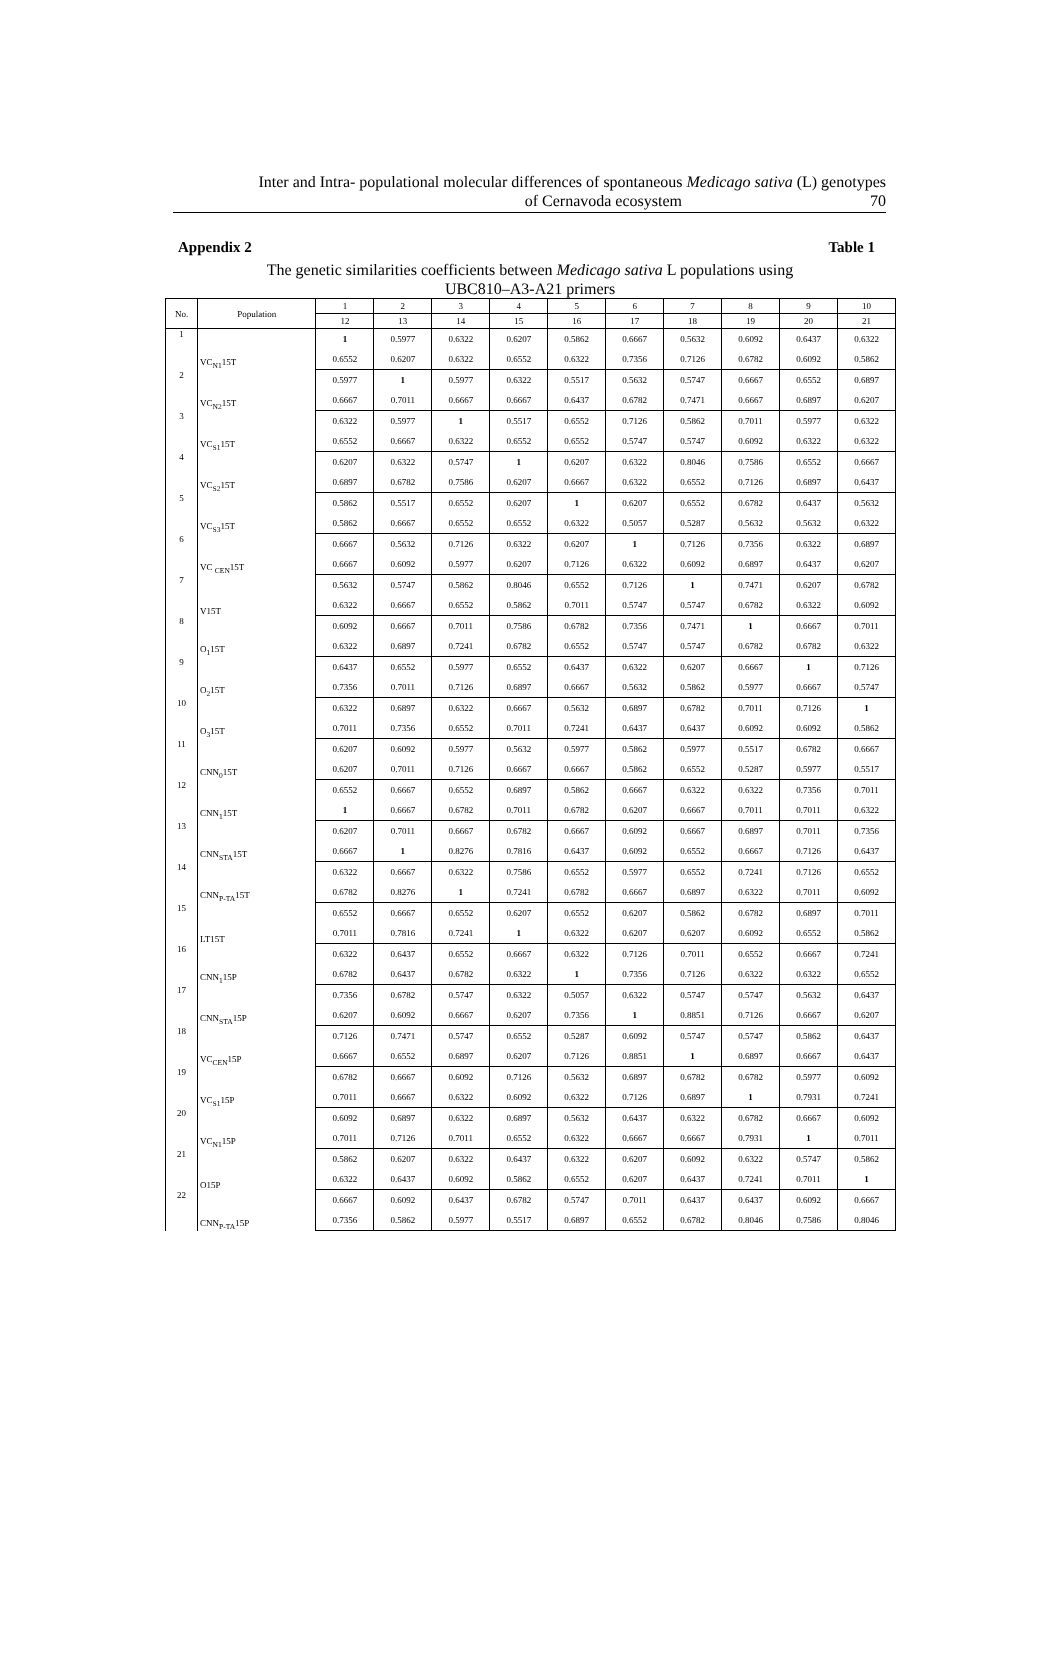Inter and Intra- populational molecular differences of spontaneous Medicago sativa (L) genotypes
of Cernavoda ecosystem 70
Appendix 2 Table 1
The genetic similarities coefficients between Medicago sativa L populations using
UBC810–A3-A21 primers
| No. | Population | 1 | 2 | 3 | 4 | 5 | 6 | 7 | 8 | 9 | 10 |
| --- | --- | --- | --- | --- | --- | --- | --- | --- | --- | --- | --- |
| | | 12 | 13 | 14 | 15 | 16 | 17 | 18 | 19 | 20 | 21 |
| 1 | VC<sub>N1</sub>15T | 1 | 0.5977 | 0.6322 | 0.6207 | 0.5862 | 0.6667 | 0.5632 | 0.6092 | 0.6437 | 0.6322 |
| | | 0.6552 | 0.6207 | 0.6322 | 0.6552 | 0.6322 | 0.7356 | 0.7126 | 0.6782 | 0.6092 | 0.5862 |
| 2 | VC<sub>N2</sub>15T | 0.5977 | 1 | 0.5977 | 0.6322 | 0.5517 | 0.5632 | 0.5747 | 0.6667 | 0.6552 | 0.6897 |
| | | 0.6667 | 0.7011 | 0.6667 | 0.6667 | 0.6437 | 0.6782 | 0.7471 | 0.6667 | 0.6897 | 0.6207 |
| 3 | VC<sub>S1</sub>15T | 0.6322 | 0.5977 | 1 | 0.5517 | 0.6552 | 0.7126 | 0.5862 | 0.7011 | 0.5977 | 0.6322 |
| | | 0.6552 | 0.6667 | 0.6322 | 0.6552 | 0.6552 | 0.5747 | 0.5747 | 0.6092 | 0.6322 | 0.6322 |
| 4 | VC<sub>S2</sub>15T | 0.6207 | 0.6322 | 0.5747 | 1 | 0.6207 | 0.6322 | 0.8046 | 0.7586 | 0.6552 | 0.6667 |
| | | 0.6897 | 0.6782 | 0.7586 | 0.6207 | 0.6667 | 0.6322 | 0.6552 | 0.7126 | 0.6897 | 0.6437 |
| 5 | VC<sub>S3</sub>15T | 0.5862 | 0.5517 | 0.6552 | 0.6207 | 1 | 0.6207 | 0.6552 | 0.6782 | 0.6437 | 0.5632 |
| | | 0.5862 | 0.6667 | 0.6552 | 0.6552 | 0.6322 | 0.5057 | 0.5287 | 0.5632 | 0.5632 | 0.6322 |
| 6 | VC <sub>CEN</sub>15T | 0.6667 | 0.5632 | 0.7126 | 0.6322 | 0.6207 | 1 | 0.7126 | 0.7356 | 0.6322 | 0.6897 |
| | | 0.6667 | 0.6092 | 0.5977 | 0.6207 | 0.7126 | 0.6322 | 0.6092 | 0.6897 | 0.6437 | 0.6207 |
| 7 | V15T | 0.5632 | 0.5747 | 0.5862 | 0.8046 | 0.6552 | 0.7126 | 1 | 0.7471 | 0.6207 | 0.6782 |
| | | 0.6322 | 0.6667 | 0.6552 | 0.5862 | 0.7011 | 0.5747 | 0.5747 | 0.6782 | 0.6322 | 0.6092 |
| 8 | O<sub>1</sub>15T | 0.6092 | 0.6667 | 0.7011 | 0.7586 | 0.6782 | 0.7356 | 0.7471 | 1 | 0.6667 | 0.7011 |
| | | 0.6322 | 0.6897 | 0.7241 | 0.6782 | 0.6552 | 0.5747 | 0.5747 | 0.6782 | 0.6782 | 0.6322 |
| 9 | O<sub>2</sub>15T | 0.6437 | 0.6552 | 0.5977 | 0.6552 | 0.6437 | 0.6322 | 0.6207 | 0.6667 | 1 | 0.7126 |
| | | 0.7356 | 0.7011 | 0.7126 | 0.6897 | 0.6667 | 0.5632 | 0.5862 | 0.5977 | 0.6667 | 0.5747 |
| 10 | O<sub>3</sub>15T | 0.6322 | 0.6897 | 0.6322 | 0.6667 | 0.5632 | 0.6897 | 0.6782 | 0.7011 | 0.7126 | 1 |
| | | 0.7011 | 0.7356 | 0.6552 | 0.7011 | 0.7241 | 0.6437 | 0.6437 | 0.6092 | 0.6092 | 0.5862 |
| 11 | CNN<sub>0</sub>15T | 0.6207 | 0.6092 | 0.5977 | 0.5632 | 0.5977 | 0.5862 | 0.5977 | 0.5517 | 0.6782 | 0.6667 |
| | | 0.6207 | 0.7011 | 0.7126 | 0.6667 | 0.6667 | 0.5862 | 0.6552 | 0.5287 | 0.5977 | 0.5517 |
| 12 | CNN<sub>1</sub>15T | 0.6552 | 0.6667 | 0.6552 | 0.6897 | 0.5862 | 0.6667 | 0.6322 | 0.6322 | 0.7356 | 0.7011 |
| | | 1 | 0.6667 | 0.6782 | 0.7011 | 0.6782 | 0.6207 | 0.6667 | 0.7011 | 0.7011 | 0.6322 |
| 13 | CNN<sub>STA</sub>15T | 0.6207 | 0.7011 | 0.6667 | 0.6782 | 0.6667 | 0.6092 | 0.6667 | 0.6897 | 0.7011 | 0.7356 |
| | | 0.6667 | 1 | 0.8276 | 0.7816 | 0.6437 | 0.6092 | 0.6552 | 0.6667 | 0.7126 | 0.6437 |
| 14 | CNN<sub>P-TA</sub>15T | 0.6322 | 0.6667 | 0.6322 | 0.7586 | 0.6552 | 0.5977 | 0.6552 | 0.7241 | 0.7126 | 0.6552 |
| | | 0.6782 | 0.8276 | 1 | 0.7241 | 0.6782 | 0.6667 | 0.6897 | 0.6322 | 0.7011 | 0.6092 |
| 15 | LT15T | 0.6552 | 0.6667 | 0.6552 | 0.6207 | 0.6552 | 0.6207 | 0.5862 | 0.6782 | 0.6897 | 0.7011 |
| | | 0.7011 | 0.7816 | 0.7241 | 1 | 0.6322 | 0.6207 | 0.6207 | 0.6092 | 0.6552 | 0.5862 |
| 16 | CNN<sub>1</sub>15P | 0.6322 | 0.6437 | 0.6552 | 0.6667 | 0.6322 | 0.7126 | 0.7011 | 0.6552 | 0.6667 | 0.7241 |
| | | 0.6782 | 0.6437 | 0.6782 | 0.6322 | 1 | 0.7356 | 0.7126 | 0.6322 | 0.6322 | 0.6552 |
| 17 | CNN<sub>STA</sub>15P | 0.7356 | 0.6782 | 0.5747 | 0.6322 | 0.5057 | 0.6322 | 0.5747 | 0.5747 | 0.5632 | 0.6437 |
| | | 0.6207 | 0.6092 | 0.6667 | 0.6207 | 0.7356 | 1 | 0.8851 | 0.7126 | 0.6667 | 0.6207 |
| 18 | VC<sub>CEN</sub>15P | 0.7126 | 0.7471 | 0.5747 | 0.6552 | 0.5287 | 0.6092 | 0.5747 | 0.5747 | 0.5862 | 0.6437 |
| | | 0.6667 | 0.6552 | 0.6897 | 0.6207 | 0.7126 | 0.8851 | 1 | 0.6897 | 0.6667 | 0.6437 |
| 19 | VC<sub>S1</sub>15P | 0.6782 | 0.6667 | 0.6092 | 0.7126 | 0.5632 | 0.6897 | 0.6782 | 0.6782 | 0.5977 | 0.6092 |
| | | 0.7011 | 0.6667 | 0.6322 | 0.6092 | 0.6322 | 0.7126 | 0.6897 | 1 | 0.7931 | 0.7241 |
| 20 | VC<sub>N1</sub>15P | 0.6092 | 0.6897 | 0.6322 | 0.6897 | 0.5632 | 0.6437 | 0.6322 | 0.6782 | 0.6667 | 0.6092 |
| | | 0.7011 | 0.7126 | 0.7011 | 0.6552 | 0.6322 | 0.6667 | 0.6667 | 0.7931 | 1 | 0.7011 |
| 21 | O15P | 0.5862 | 0.6207 | 0.6322 | 0.6437 | 0.6322 | 0.6207 | 0.6092 | 0.6322 | 0.5747 | 0.5862 |
| | | 0.6322 | 0.6437 | 0.6092 | 0.5862 | 0.6552 | 0.6207 | 0.6437 | 0.7241 | 0.7011 | 1 |
| 22 | CNN<sub>P-TA</sub>15P | 0.6667 | 0.6092 | 0.6437 | 0.6782 | 0.5747 | 0.7011 | 0.6437 | 0.6437 | 0.6092 | 0.6667 |
| | | 0.7356 | 0.5862 | 0.5977 | 0.5517 | 0.6897 | 0.6552 | 0.6782 | 0.8046 | 0.7586 | 0.8046 |